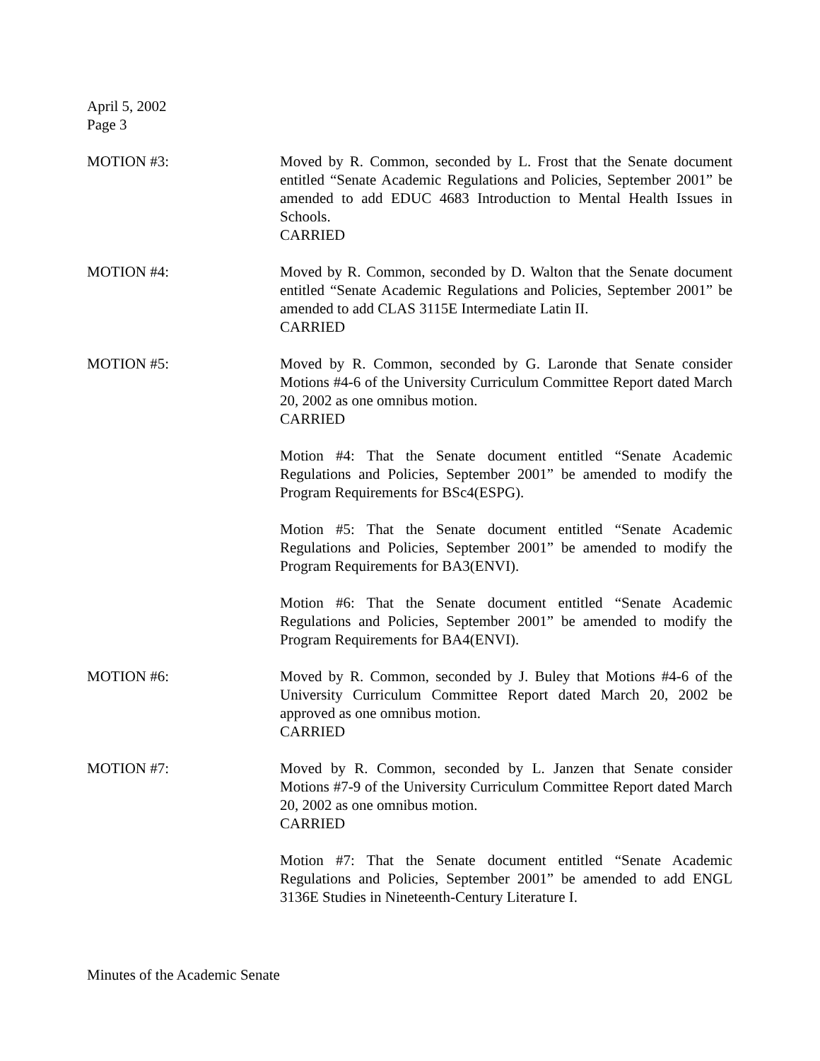April 5, 2002
Page 3
MOTION #3: Moved by R. Common, seconded by L. Frost that the Senate document entitled “Senate Academic Regulations and Policies, September 2001” be amended to add EDUC 4683 Introduction to Mental Health Issues in Schools.
CARRIED
MOTION #4: Moved by R. Common, seconded by D. Walton that the Senate document entitled “Senate Academic Regulations and Policies, September 2001” be amended to add CLAS 3115E Intermediate Latin II.
CARRIED
MOTION #5: Moved by R. Common, seconded by G. Laronde that Senate consider Motions #4-6 of the University Curriculum Committee Report dated March 20, 2002 as one omnibus motion.
CARRIED
Motion #4: That the Senate document entitled “Senate Academic Regulations and Policies, September 2001” be amended to modify the Program Requirements for BSc4(ESPG).
Motion #5: That the Senate document entitled “Senate Academic Regulations and Policies, September 2001” be amended to modify the Program Requirements for BA3(ENVI).
Motion #6: That the Senate document entitled “Senate Academic Regulations and Policies, September 2001” be amended to modify the Program Requirements for BA4(ENVI).
MOTION #6: Moved by R. Common, seconded by J. Buley that Motions #4-6 of the University Curriculum Committee Report dated March 20, 2002 be approved as one omnibus motion.
CARRIED
MOTION #7: Moved by R. Common, seconded by L. Janzen that Senate consider Motions #7-9 of the University Curriculum Committee Report dated March 20, 2002 as one omnibus motion.
CARRIED
Motion #7: That the Senate document entitled “Senate Academic Regulations and Policies, September 2001” be amended to add ENGL 3136E Studies in Nineteenth-Century Literature I.
Minutes of the Academic Senate